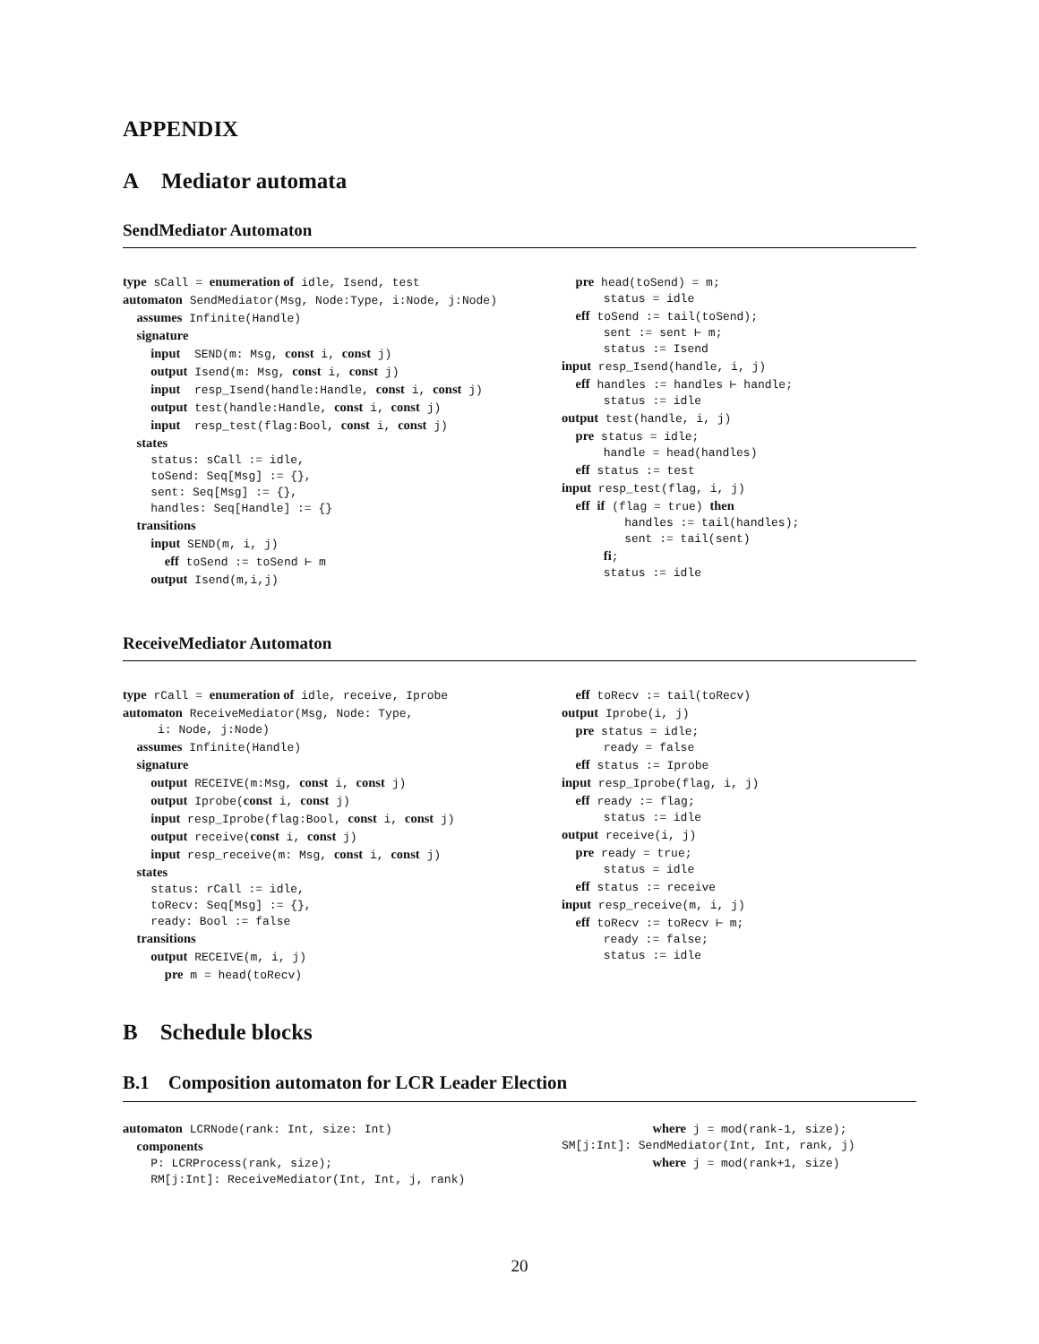APPENDIX
A Mediator automata
SendMediator Automaton
type sCall = enumeration of idle, Isend, test
automaton SendMediator(Msg, Node:Type, i:Node, j:Node)
  assumes Infinite(Handle)
  signature
    input  SEND(m: Msg, const i, const j)
    output Isend(m: Msg, const i, const j)
    input  resp_Isend(handle:Handle, const i, const j)
    output test(handle:Handle, const i, const j)
    input  resp_test(flag:Bool, const i, const j)
  states
    status: sCall := idle,
    toSend: Seq[Msg] := {},
    sent: Seq[Msg] := {},
    handles: Seq[Handle] := {}
  transitions
    input SEND(m, i, j)
      eff toSend := toSend ⊢ m
    output Isend(m,i,j)
  pre head(toSend) = m;
      status = idle
  eff toSend := tail(toSend);
      sent := sent ⊢ m;
      status := Isend
input resp_Isend(handle, i, j)
  eff handles := handles ⊢ handle;
      status := idle
output test(handle, i, j)
  pre status = idle;
      handle = head(handles)
  eff status := test
input resp_test(flag, i, j)
  eff if (flag = true) then
         handles := tail(handles);
         sent := tail(sent)
      fi;
      status := idle
ReceiveMediator Automaton
type rCall = enumeration of idle, receive, Iprobe
automaton ReceiveMediator(Msg, Node: Type,
     i: Node, j:Node)
  assumes Infinite(Handle)
  signature
    output RECEIVE(m:Msg, const i, const j)
    output Iprobe(const i, const j)
    input resp_Iprobe(flag:Bool, const i, const j)
    output receive(const i, const j)
    input resp_receive(m: Msg, const i, const j)
  states
    status: rCall := idle,
    toRecv: Seq[Msg] := {},
    ready: Bool := false
  transitions
    output RECEIVE(m, i, j)
      pre m = head(toRecv)
  eff toRecv := tail(toRecv)
output Iprobe(i, j)
  pre status = idle;
      ready = false
  eff status := Iprobe
input resp_Iprobe(flag, i, j)
  eff ready := flag;
      status := idle
output receive(i, j)
  pre ready = true;
      status = idle
  eff status := receive
input resp_receive(m, i, j)
  eff toRecv := toRecv ⊢ m;
      ready := false;
      status := idle
B Schedule blocks
B.1 Composition automaton for LCR Leader Election
automaton LCRNode(rank: Int, size: Int)
  components
    P: LCRProcess(rank, size);
    RM[j:Int]: ReceiveMediator(Int, Int, j, rank)
             where j = mod(rank-1, size);
SM[j:Int]: SendMediator(Int, Int, rank, j)
             where j = mod(rank+1, size)
20